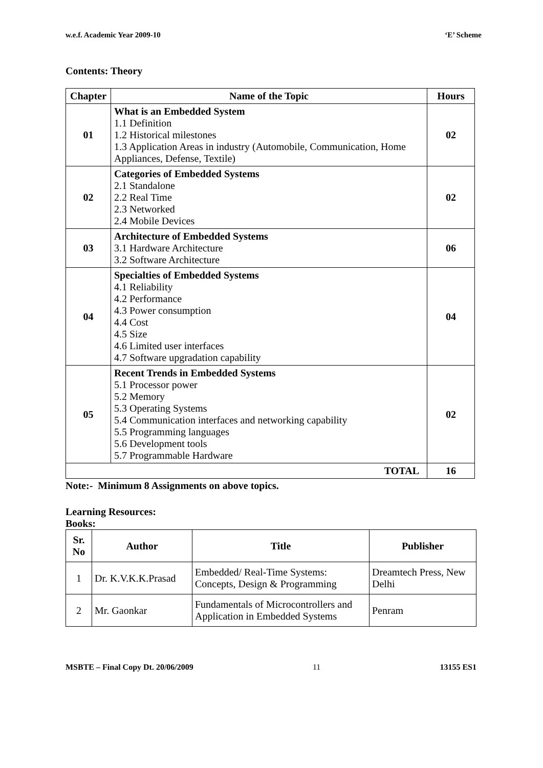w.e.f. Academic Year 2009-10 ‘E’ Scheme
Contents: Theory
| Chapter | Name of the Topic | Hours |
| --- | --- | --- |
| 01 | What is an Embedded System 1.1 Definition 1.2 Historical milestones 1.3 Application Areas in industry (Automobile, Communication, Home Appliances, Defense, Textile) | 02 |
| 02 | Categories of Embedded Systems 2.1 Standalone 2.2 Real Time 2.3 Networked 2.4 Mobile Devices | 02 |
| 03 | Architecture of Embedded Systems 3.1 Hardware Architecture 3.2 Software Architecture | 06 |
| 04 | Specialties of Embedded Systems 4.1 Reliability 4.2 Performance 4.3 Power consumption 4.4 Cost 4.5 Size 4.6 Limited user interfaces 4.7 Software upgradation capability | 04 |
| 05 | Recent Trends in Embedded Systems 5.1 Processor power 5.2 Memory 5.3 Operating Systems 5.4 Communication interfaces and networking capability 5.5 Programming languages 5.6 Development tools 5.7 Programmable Hardware | 02 |
| TOTAL | | 16 |
Note:- Minimum 8 Assignments on above topics.
Learning Resources:
Books:
| Sr. No | Author | Title | Publisher |
| --- | --- | --- | --- |
| 1 | Dr. K.V.K.K.Prasad | Embedded/ Real-Time Systems: Concepts, Design & Programming | Dreamtech Press, New Delhi |
| 2 | Mr. Gaonkar | Fundamentals of Microcontrollers and Application in Embedded Systems | Penram |
MSBTE – Final Copy Dt. 20/06/2009 11 13155 ES1